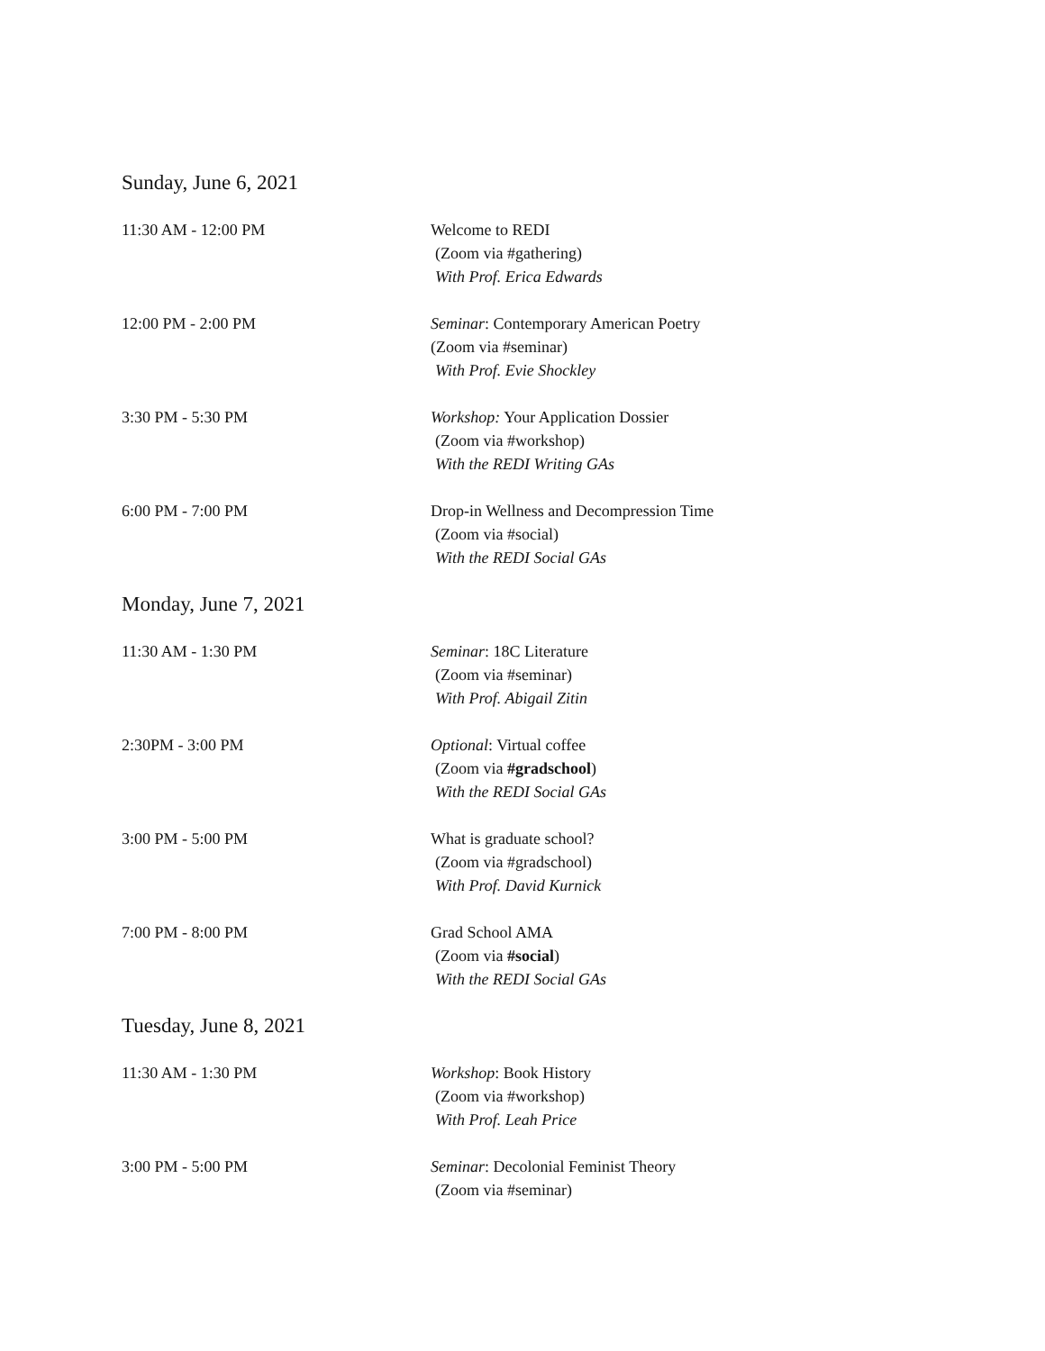Sunday, June 6, 2021
11:30 AM - 12:00 PM Welcome to REDI
(Zoom via #gathering)
With Prof. Erica Edwards
12:00 PM - 2:00 PM Seminar: Contemporary American Poetry
(Zoom via #seminar)
With Prof. Evie Shockley
3:30 PM - 5:30 PM Workshop: Your Application Dossier
(Zoom via #workshop)
With the REDI Writing GAs
6:00 PM - 7:00 PM Drop-in Wellness and Decompression Time
(Zoom via #social)
With the REDI Social GAs
Monday, June 7, 2021
11:30 AM - 1:30 PM Seminar: 18C Literature
(Zoom via #seminar)
With Prof. Abigail Zitin
2:30PM - 3:00 PM Optional: Virtual coffee
(Zoom via #gradschool)
With the REDI Social GAs
3:00 PM - 5:00 PM What is graduate school?
(Zoom via #gradschool)
With Prof. David Kurnick
7:00 PM - 8:00 PM Grad School AMA
(Zoom via #social)
With the REDI Social GAs
Tuesday, June 8, 2021
11:30 AM - 1:30 PM Workshop: Book History
(Zoom via #workshop)
With Prof. Leah Price
3:00 PM - 5:00 PM Seminar: Decolonial Feminist Theory
(Zoom via #seminar)